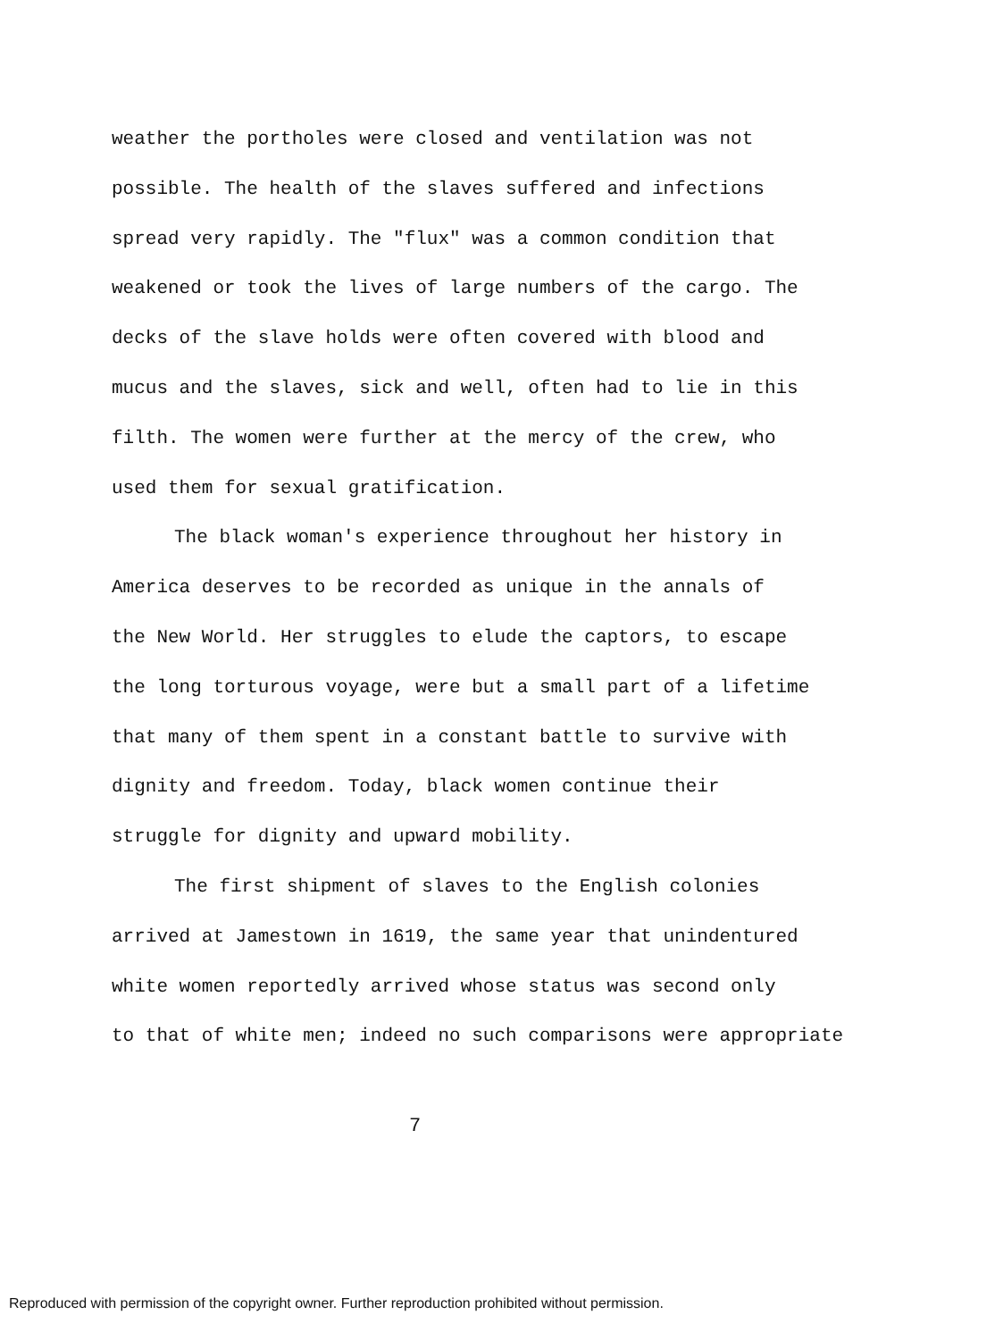weather the portholes were closed and ventilation was not
possible. The health of the slaves suffered and infections
spread very rapidly. The "flux" was a common condition that
weakened or took the lives of large numbers of the cargo. The
decks of the slave holds were often covered with blood and
mucus and the slaves, sick and well, often had to lie in this
filth. The women were further at the mercy of the crew, who
used them for sexual gratification.
The black woman's experience throughout her history in
America deserves to be recorded as unique in the annals of
the New World. Her struggles to elude the captors, to escape
the long torturous voyage, were but a small part of a lifetime
that many of them spent in a constant battle to survive with
dignity and freedom. Today, black women continue their
struggle for dignity and upward mobility.
The first shipment of slaves to the English colonies
arrived at Jamestown in 1619, the same year that unindentured
white women reportedly arrived whose status was second only
to that of white men; indeed no such comparisons were appropriate
7
Reproduced with permission of the copyright owner. Further reproduction prohibited without permission.